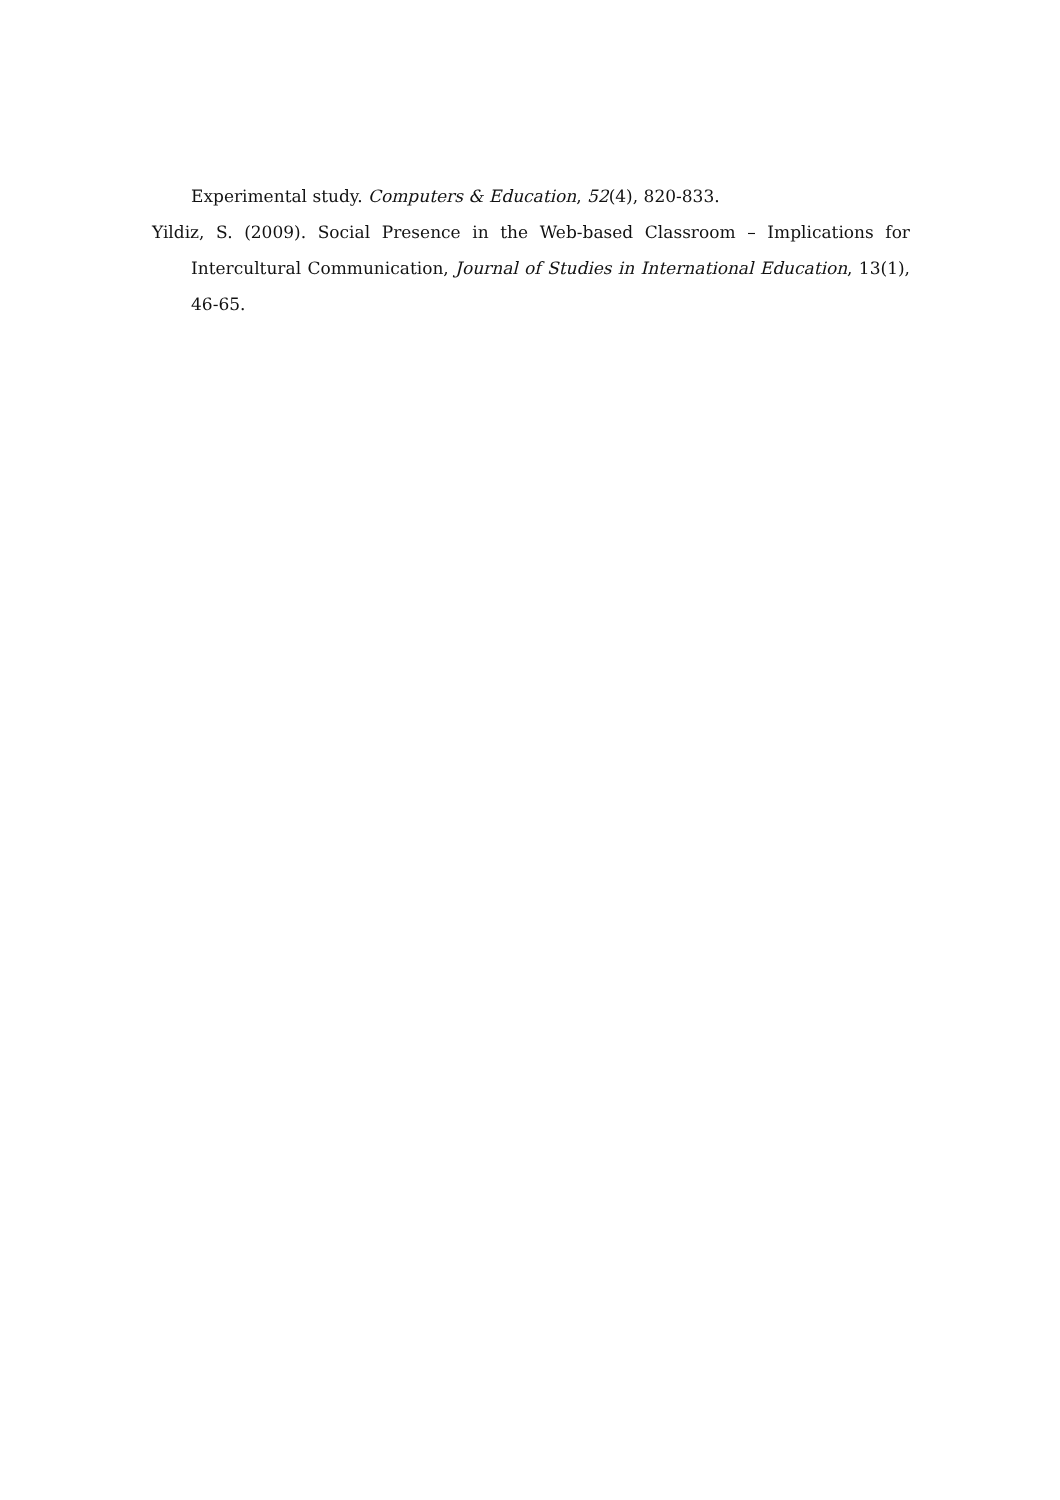Experimental study. Computers & Education, 52(4), 820-833.
Yildiz, S. (2009). Social Presence in the Web-based Classroom – Implications for Intercultural Communication, Journal of Studies in International Education, 13(1), 46-65.